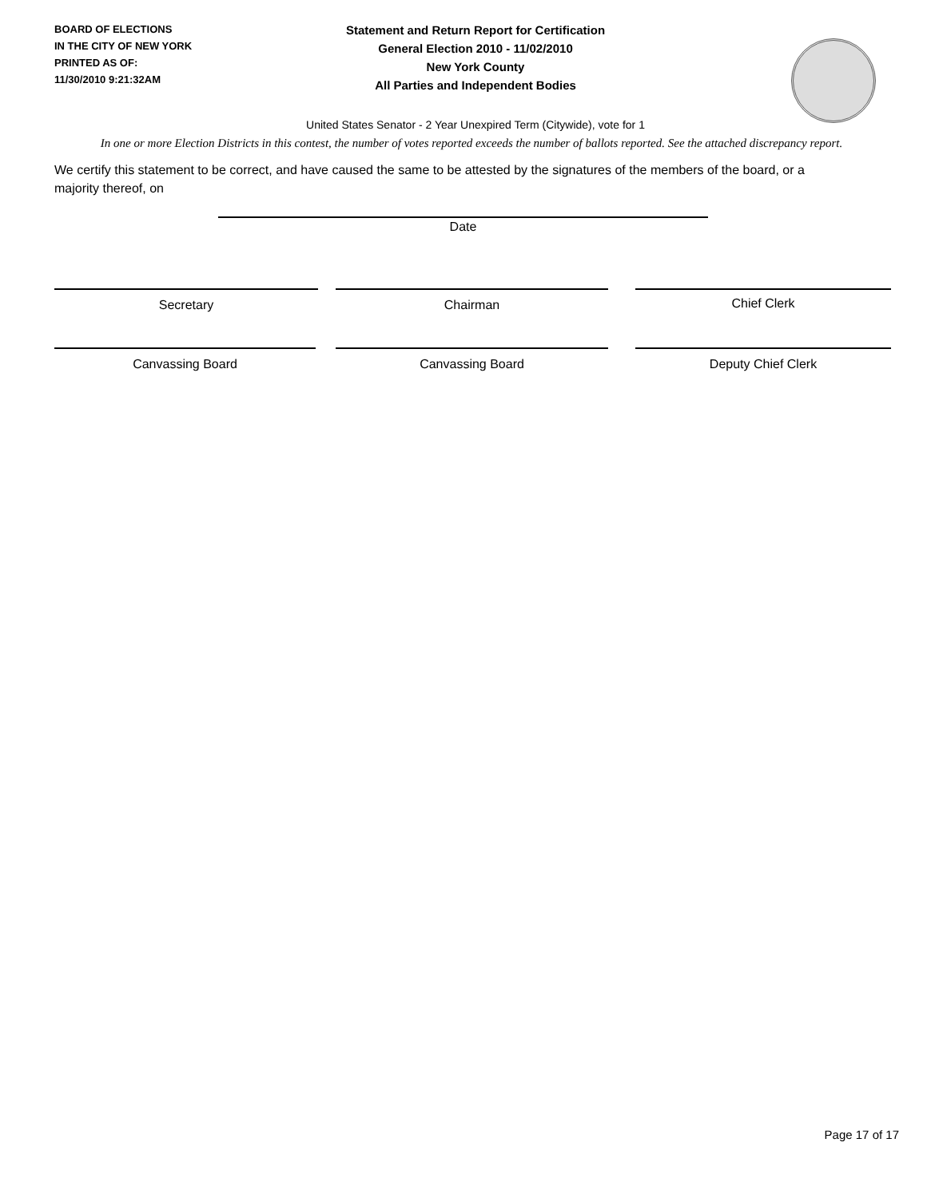BOARD OF ELECTIONS
IN THE CITY OF NEW YORK
PRINTED AS OF:
11/30/2010 9:21:32AM
Statement and Return Report for Certification
General Election 2010 - 11/02/2010
New York County
All Parties and Independent Bodies
United States Senator - 2 Year Unexpired Term (Citywide), vote for 1
In one or more Election Districts in this contest, the number of votes reported exceeds the number of ballots reported. See the attached discrepancy report.
We certify this statement to be correct, and have caused the same to be attested by the signatures of the members of the board, or a majority thereof, on
Date
Secretary Chairman Chief Clerk
Canvassing Board Canvassing Board Deputy Chief Clerk
Page 17 of 17